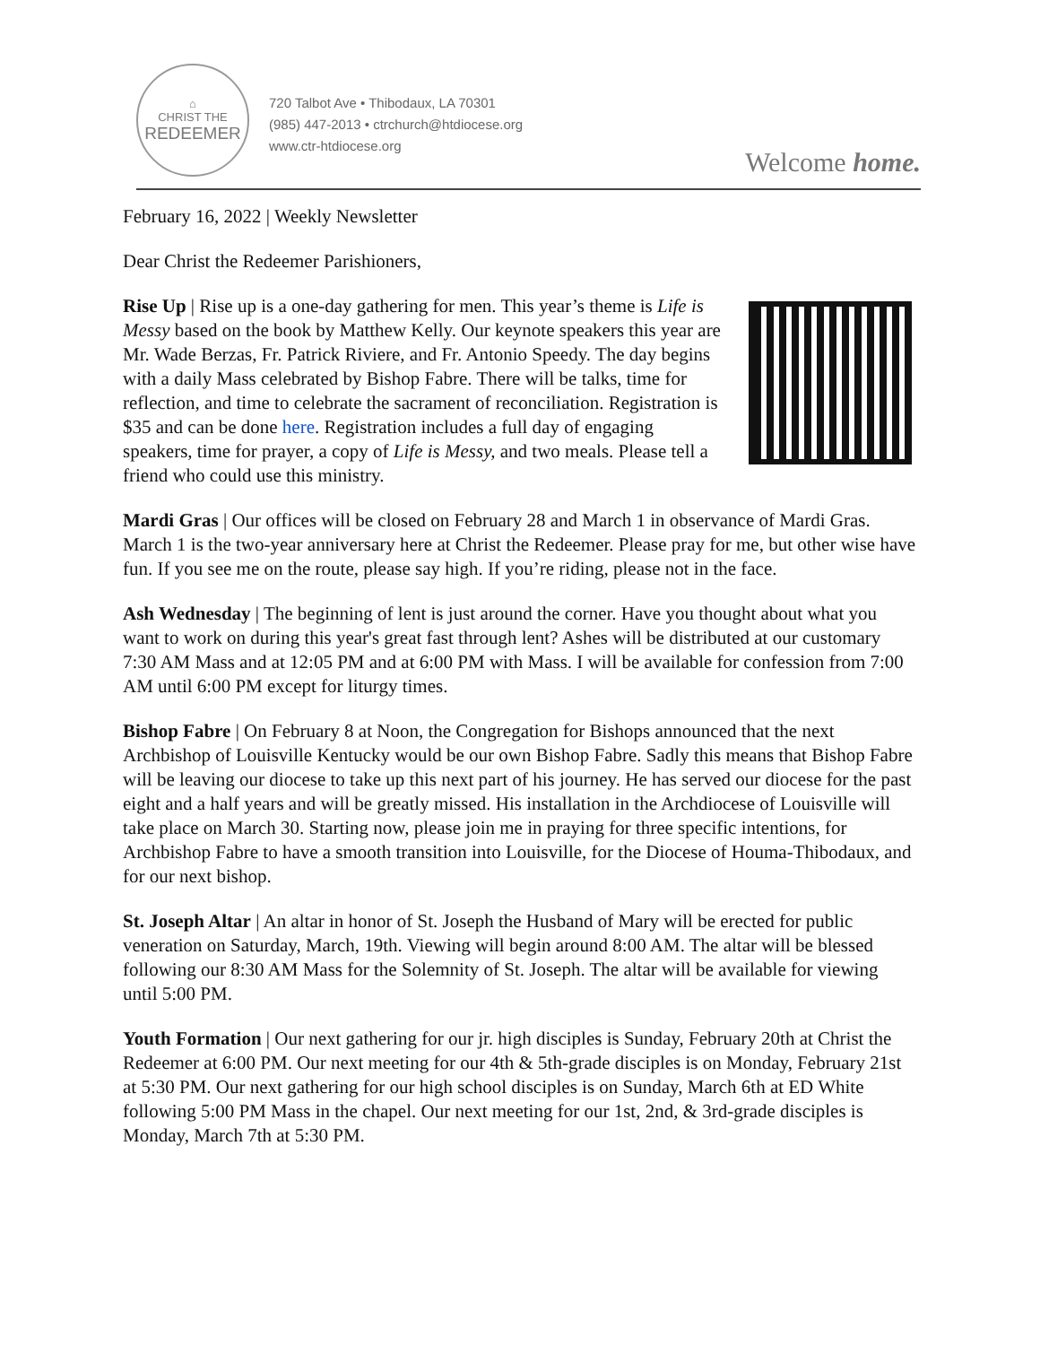⌂
CHRIST THE
REDEEMER
720 Talbot Ave • Thibodaux, LA 70301
(985) 447-2013 • ctrchurch@htdiocese.org
www.ctr-htdiocese.org
Welcome home.
February 16, 2022 | Weekly Newsletter
Dear Christ the Redeemer Parishioners,
Rise Up | Rise up is a one-day gathering for men. This year’s theme is Life is Messy based on the book by Matthew Kelly. Our keynote speakers this year are Mr. Wade Berzas, Fr. Patrick Riviere, and Fr. Antonio Speedy. The day begins with a daily Mass celebrated by Bishop Fabre. There will be talks, time for reflection, and time to celebrate the sacrament of reconciliation. Registration is $35 and can be done here. Registration includes a full day of engaging speakers, time for prayer, a copy of Life is Messy, and two meals. Please tell a friend who could use this ministry.
Mardi Gras | Our offices will be closed on February 28 and March 1 in observance of Mardi Gras. March 1 is the two-year anniversary here at Christ the Redeemer. Please pray for me, but other wise have fun. If you see me on the route, please say high. If you’re riding, please not in the face.
Ash Wednesday | The beginning of lent is just around the corner. Have you thought about what you want to work on during this year's great fast through lent? Ashes will be distributed at our customary 7:30 AM Mass and at 12:05 PM and at 6:00 PM with Mass. I will be available for confession from 7:00 AM until 6:00 PM except for liturgy times.
Bishop Fabre | On February 8 at Noon, the Congregation for Bishops announced that the next Archbishop of Louisville Kentucky would be our own Bishop Fabre. Sadly this means that Bishop Fabre will be leaving our diocese to take up this next part of his journey. He has served our diocese for the past eight and a half years and will be greatly missed. His installation in the Archdiocese of Louisville will take place on March 30. Starting now, please join me in praying for three specific intentions, for Archbishop Fabre to have a smooth transition into Louisville, for the Diocese of Houma-Thibodaux, and for our next bishop.
St. Joseph Altar | An altar in honor of St. Joseph the Husband of Mary will be erected for public veneration on Saturday, March, 19th. Viewing will begin around 8:00 AM. The altar will be blessed following our 8:30 AM Mass for the Solemnity of St. Joseph. The altar will be available for viewing until 5:00 PM.
Youth Formation | Our next gathering for our jr. high disciples is Sunday, February 20th at Christ the Redeemer at 6:00 PM. Our next meeting for our 4th & 5th-grade disciples is on Monday, February 21st at 5:30 PM. Our next gathering for our high school disciples is on Sunday, March 6th at ED White following 5:00 PM Mass in the chapel. Our next meeting for our 1st, 2nd, & 3rd-grade disciples is Monday, March 7th at 5:30 PM.